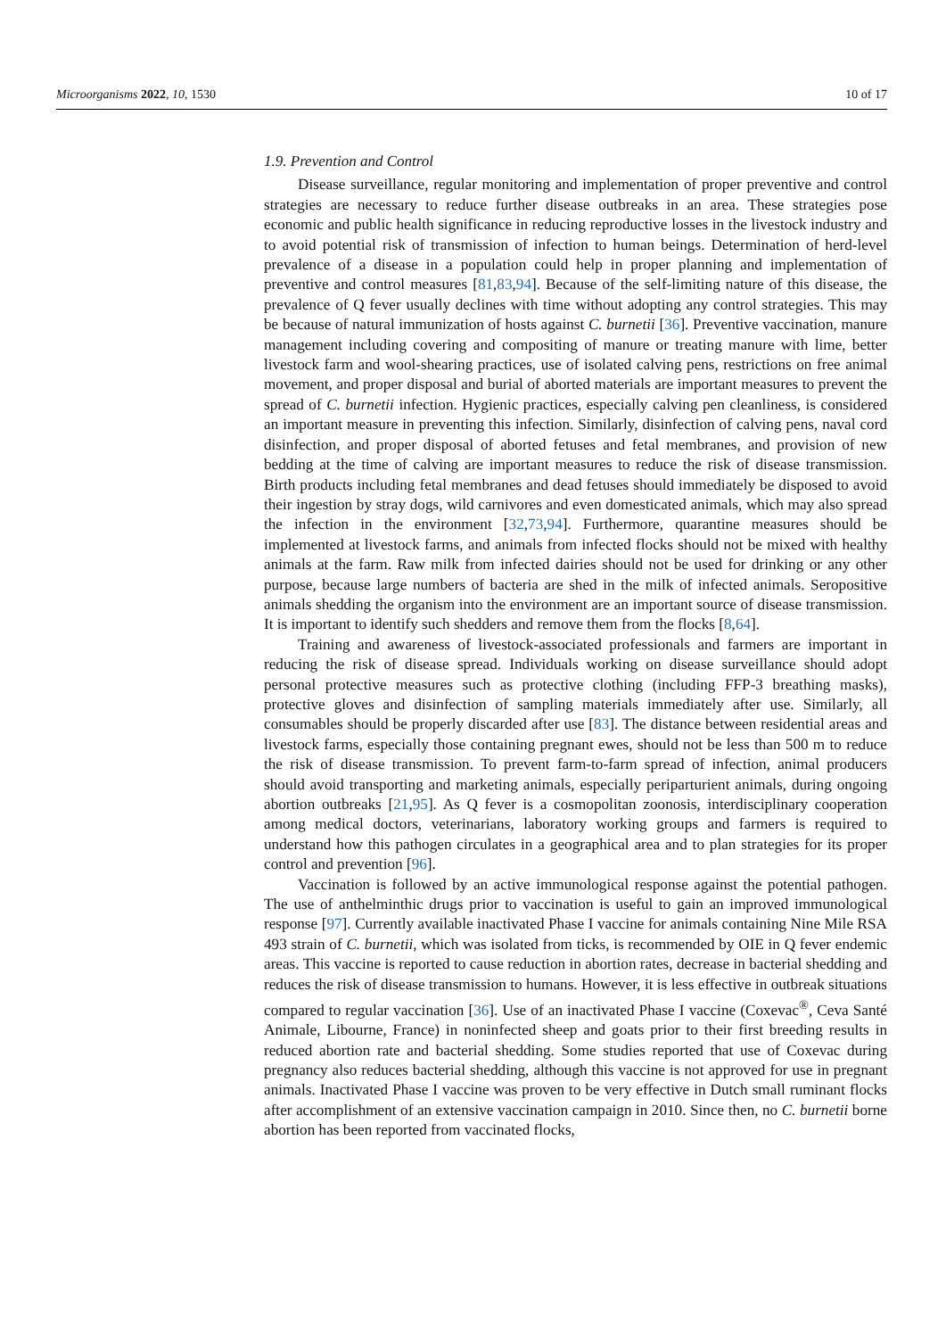Microorganisms 2022, 10, 1530 10 of 17
1.9. Prevention and Control
Disease surveillance, regular monitoring and implementation of proper preventive and control strategies are necessary to reduce further disease outbreaks in an area. These strategies pose economic and public health significance in reducing reproductive losses in the livestock industry and to avoid potential risk of transmission of infection to human beings. Determination of herd-level prevalence of a disease in a population could help in proper planning and implementation of preventive and control measures [81,83,94]. Because of the self-limiting nature of this disease, the prevalence of Q fever usually declines with time without adopting any control strategies. This may be because of natural immunization of hosts against C. burnetii [36]. Preventive vaccination, manure management including covering and compositing of manure or treating manure with lime, better livestock farm and wool-shearing practices, use of isolated calving pens, restrictions on free animal movement, and proper disposal and burial of aborted materials are important measures to prevent the spread of C. burnetii infection. Hygienic practices, especially calving pen cleanliness, is considered an important measure in preventing this infection. Similarly, disinfection of calving pens, naval cord disinfection, and proper disposal of aborted fetuses and fetal membranes, and provision of new bedding at the time of calving are important measures to reduce the risk of disease transmission. Birth products including fetal membranes and dead fetuses should immediately be disposed to avoid their ingestion by stray dogs, wild carnivores and even domesticated animals, which may also spread the infection in the environment [32,73,94]. Furthermore, quarantine measures should be implemented at livestock farms, and animals from infected flocks should not be mixed with healthy animals at the farm. Raw milk from infected dairies should not be used for drinking or any other purpose, because large numbers of bacteria are shed in the milk of infected animals. Seropositive animals shedding the organism into the environment are an important source of disease transmission. It is important to identify such shedders and remove them from the flocks [8,64].
Training and awareness of livestock-associated professionals and farmers are important in reducing the risk of disease spread. Individuals working on disease surveillance should adopt personal protective measures such as protective clothing (including FFP-3 breathing masks), protective gloves and disinfection of sampling materials immediately after use. Similarly, all consumables should be properly discarded after use [83]. The distance between residential areas and livestock farms, especially those containing pregnant ewes, should not be less than 500 m to reduce the risk of disease transmission. To prevent farm-to-farm spread of infection, animal producers should avoid transporting and marketing animals, especially periparturient animals, during ongoing abortion outbreaks [21,95]. As Q fever is a cosmopolitan zoonosis, interdisciplinary cooperation among medical doctors, veterinarians, laboratory working groups and farmers is required to understand how this pathogen circulates in a geographical area and to plan strategies for its proper control and prevention [96].
Vaccination is followed by an active immunological response against the potential pathogen. The use of anthelminthic drugs prior to vaccination is useful to gain an improved immunological response [97]. Currently available inactivated Phase I vaccine for animals containing Nine Mile RSA 493 strain of C. burnetii, which was isolated from ticks, is recommended by OIE in Q fever endemic areas. This vaccine is reported to cause reduction in abortion rates, decrease in bacterial shedding and reduces the risk of disease transmission to humans. However, it is less effective in outbreak situations compared to regular vaccination [36]. Use of an inactivated Phase I vaccine (Coxevac<sup>®</sup>, Ceva Santé Animale, Libourne, France) in noninfected sheep and goats prior to their first breeding results in reduced abortion rate and bacterial shedding. Some studies reported that use of Coxevac during pregnancy also reduces bacterial shedding, although this vaccine is not approved for use in pregnant animals. Inactivated Phase I vaccine was proven to be very effective in Dutch small ruminant flocks after accomplishment of an extensive vaccination campaign in 2010. Since then, no C. burnetii borne abortion has been reported from vaccinated flocks,